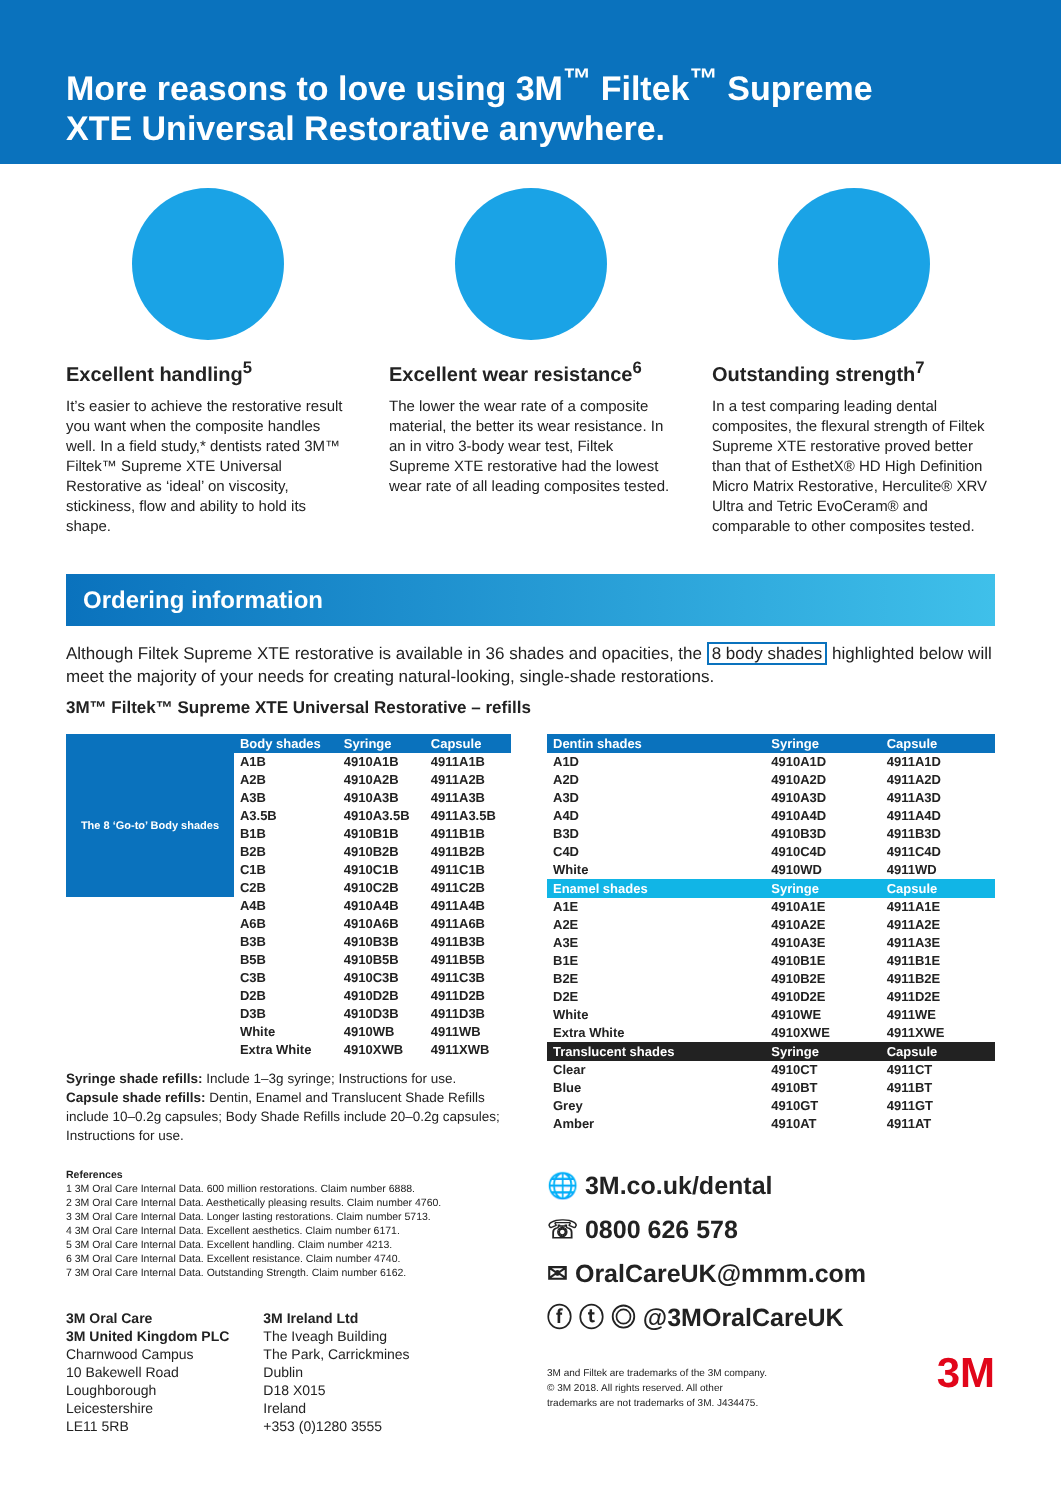More reasons to love using 3M<sup>™</sup> Filtek<sup>™</sup> Supreme
XTE Universal Restorative anywhere.
Excellent handling<sup>5</sup>
It’s easier to achieve the restorative result you want when the composite handles well. In a field study,* dentists rated 3M™ Filtek™ Supreme XTE Universal Restorative as ‘ideal’ on viscosity, stickiness, flow and ability to hold its shape.
Excellent wear resistance<sup>6</sup>
The lower the wear rate of a composite material, the better its wear resistance. In an in vitro 3-body wear test, Filtek Supreme XTE restorative had the lowest wear rate of all leading composites tested.
Outstanding strength<sup>7</sup>
In a test comparing leading dental composites, the flexural strength of Filtek Supreme XTE restorative proved better than that of EsthetX® HD High Definition Micro Matrix Restorative, Herculite® XRV Ultra and Tetric EvoCeram® and comparable to other composites tested.
Ordering information
Although Filtek Supreme XTE restorative is available in 36 shades and opacities, the 8 body shades highlighted below will meet the majority of your needs for creating natural-looking, single-shade restorations.
3M™ Filtek™ Supreme XTE Universal Restorative – refills
| | Body shades | Syringe | Capsule |
| --- | --- | --- | --- |
| The 8 ‘Go-to’ Body shades | A1B | 4910A1B | 4911A1B |
| | A2B | 4910A2B | 4911A2B |
| | A3B | 4910A3B | 4911A3B |
| | A3.5B | 4910A3.5B | 4911A3.5B |
| | B1B | 4910B1B | 4911B1B |
| | B2B | 4910B2B | 4911B2B |
| | C1B | 4910C1B | 4911C1B |
| | C2B | 4910C2B | 4911C2B |
| | A4B | 4910A4B | 4911A4B |
| | A6B | 4910A6B | 4911A6B |
| | B3B | 4910B3B | 4911B3B |
| | B5B | 4910B5B | 4911B5B |
| | C3B | 4910C3B | 4911C3B |
| | D2B | 4910D2B | 4911D2B |
| | D3B | 4910D3B | 4911D3B |
| | White | 4910WB | 4911WB |
| | Extra White | 4910XWB | 4911XWB |
Syringe shade refills: Include 1–3g syringe; Instructions for use.
Capsule shade refills: Dentin, Enamel and Translucent Shade Refills include 10–0.2g capsules; Body Shade Refills include 20–0.2g capsules; Instructions for use.
References
1 3M Oral Care Internal Data. 600 million restorations. Claim number 6888.
2 3M Oral Care Internal Data. Aesthetically pleasing results. Claim number 4760.
3 3M Oral Care Internal Data. Longer lasting restorations. Claim number 5713.
4 3M Oral Care Internal Data. Excellent aesthetics. Claim number 6171.
5 3M Oral Care Internal Data. Excellent handling. Claim number 4213.
6 3M Oral Care Internal Data. Excellent resistance. Claim number 4740.
7 3M Oral Care Internal Data. Outstanding Strength. Claim number 6162.
3M Oral Care
3M United Kingdom PLC
Charnwood Campus
10 Bakewell Road
Loughborough
Leicestershire
LE11 5RB
3M Ireland Ltd
The Iveagh Building
The Park, Carrickmines
Dublin
D18 X015
Ireland
+353 (0)1280 3555
| Dentin shades | Syringe | Capsule |
| --- | --- | --- |
| A1D | 4910A1D | 4911A1D |
| A2D | 4910A2D | 4911A2D |
| A3D | 4910A3D | 4911A3D |
| A4D | 4910A4D | 4911A4D |
| B3D | 4910B3D | 4911B3D |
| C4D | 4910C4D | 4911C4D |
| White | 4910WD | 4911WD |
| Enamel shades | Syringe | Capsule |
| A1E | 4910A1E | 4911A1E |
| A2E | 4910A2E | 4911A2E |
| A3E | 4910A3E | 4911A3E |
| B1E | 4910B1E | 4911B1E |
| B2E | 4910B2E | 4911B2E |
| D2E | 4910D2E | 4911D2E |
| White | 4910WE | 4911WE |
| Extra White | 4910XWE | 4911XWE |
| Translucent shades | Syringe | Capsule |
| Clear | 4910CT | 4911CT |
| Blue | 4910BT | 4911BT |
| Grey | 4910GT | 4911GT |
| Amber | 4910AT | 4911AT |
🌐 3M.co.uk/dental
☏ 0800 626 578
✉ OralCareUK@mmm.com
ⓕ ⓣ ◎ @3MOralCareUK
3M and Filtek are trademarks of the 3M company.
© 3M 2018. All rights reserved. All other
trademarks are not trademarks of 3M. J434475.
3M